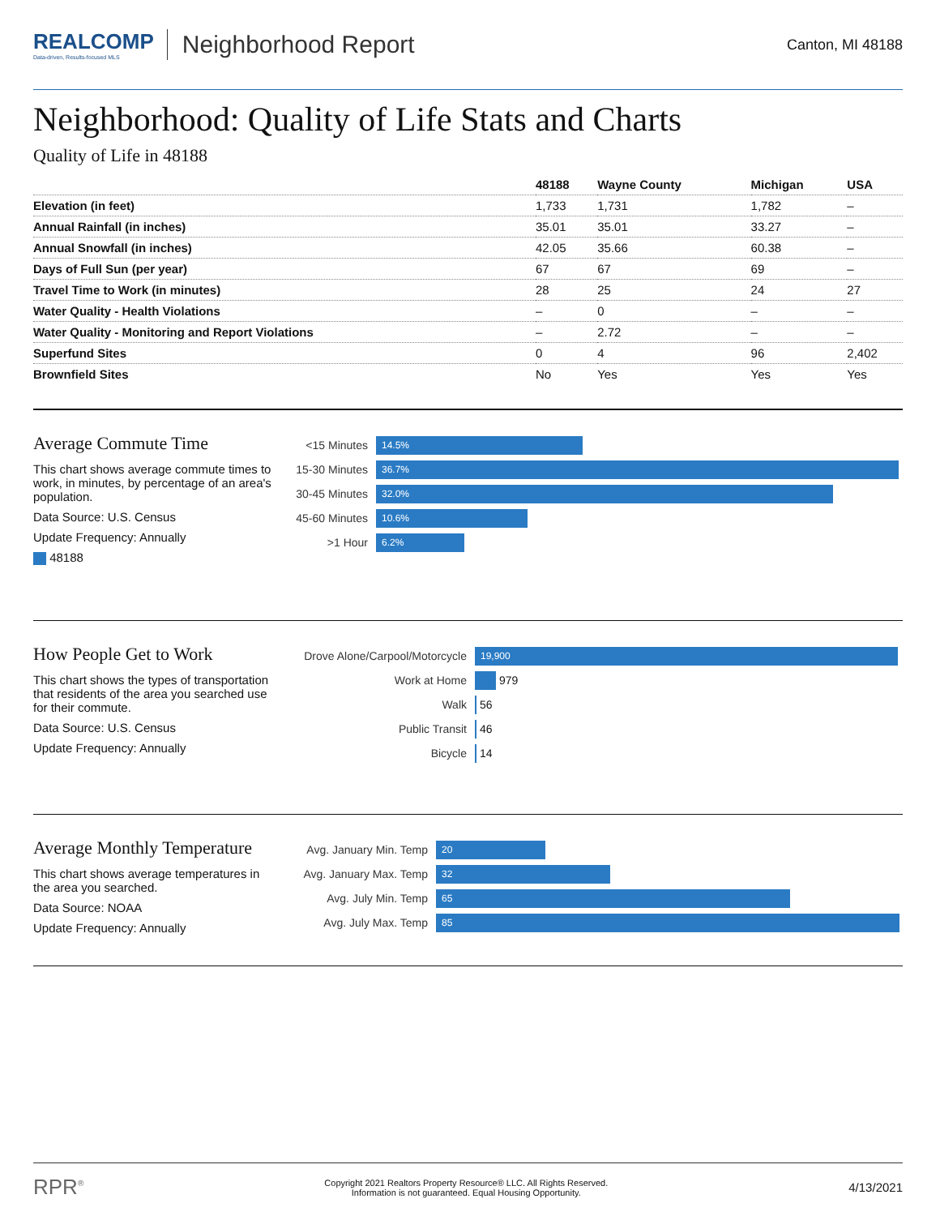REALCOMP
Data-driven, Results-focused MLS
Neighborhood Report
Canton, MI 48188
Neighborhood: Quality of Life Stats and Charts
Quality of Life in 48188
| | 48188 | Wayne County | Michigan | USA |
| --- | --- | --- | --- | --- |
| Elevation (in feet) | 1,733 | 1,731 | 1,782 | – |
| Annual Rainfall (in inches) | 35.01 | 35.01 | 33.27 | – |
| Annual Snowfall (in inches) | 42.05 | 35.66 | 60.38 | – |
| Days of Full Sun (per year) | 67 | 67 | 69 | – |
| Travel Time to Work (in minutes) | 28 | 25 | 24 | 27 |
| Water Quality - Health Violations | – | 0 | – | – |
| Water Quality - Monitoring and Report Violations | – | 2.72 | – | – |
| Superfund Sites | 0 | 4 | 96 | 2,402 |
| Brownfield Sites | No | Yes | Yes | Yes |
Average Commute Time
This chart shows average commute times to work, in minutes, by percentage of an area's population.
Data Source: U.S. Census
Update Frequency: Annually
48188
<15 Minutes
14.5%
15-30 Minutes
36.7%
30-45 Minutes
32.0%
45-60 Minutes
10.6%
>1 Hour
6.2%
How People Get to Work
This chart shows the types of transportation that residents of the area you searched use for their commute.
Data Source: U.S. Census
Update Frequency: Annually
Drove Alone/Carpool/Motorcycle
19,900
Work at Home
979
Walk
56
Public Transit
46
Bicycle
14
Average Monthly Temperature
This chart shows average temperatures in the area you searched.
Data Source: NOAA
Update Frequency: Annually
Avg. January Min. Temp
20
Avg. January Max. Temp
32
Avg. July Min. Temp
65
Avg. July Max. Temp
85
RPR<sup>®</sup>
Copyright 2021 Realtors Property Resource® LLC. All Rights Reserved.
Information is not guaranteed. Equal Housing Opportunity.
4/13/2021